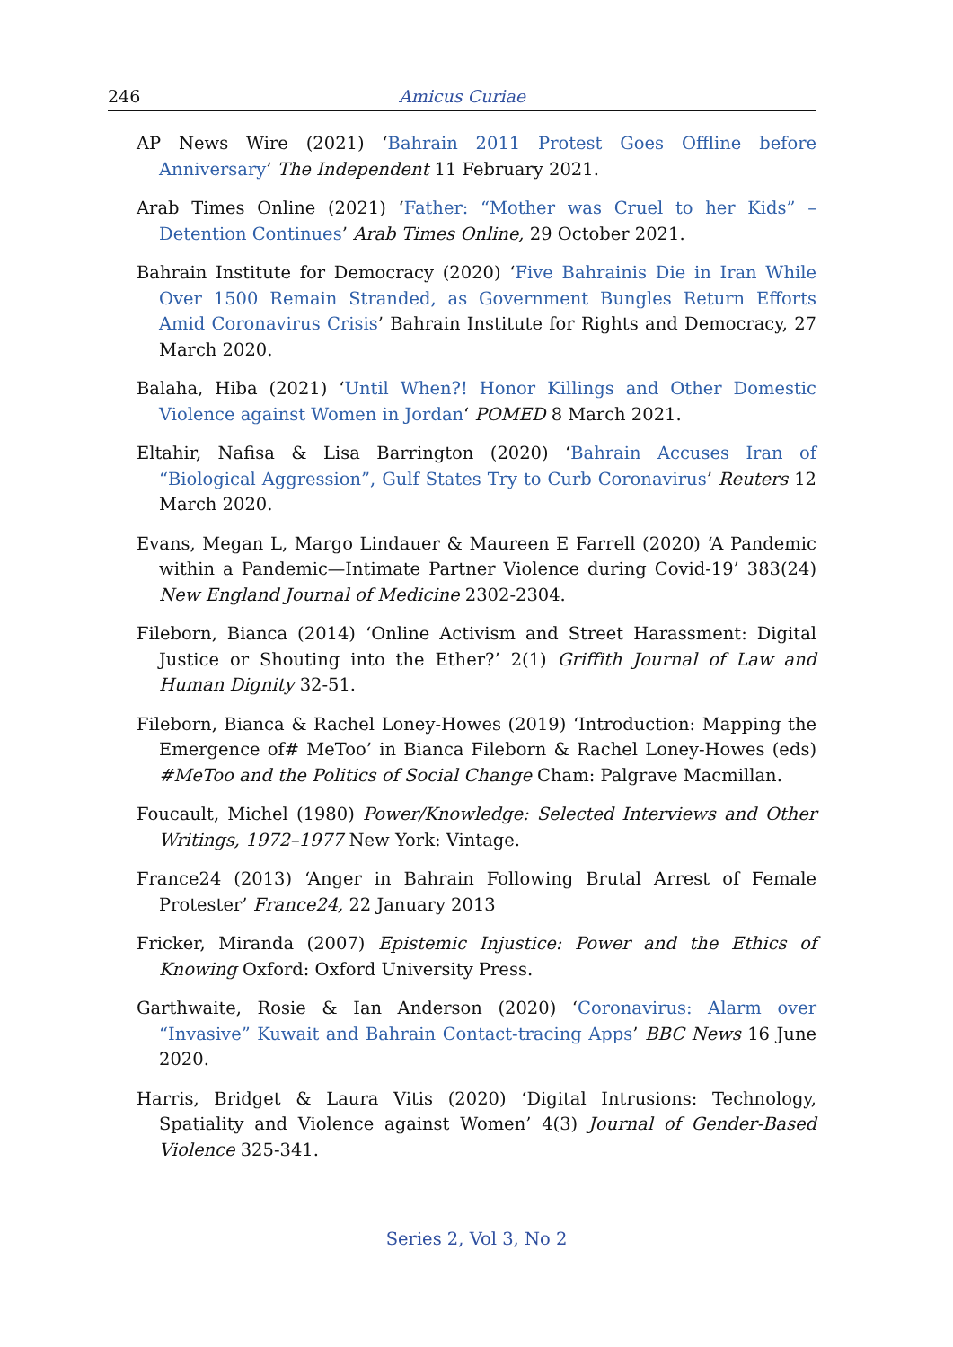246 Amicus Curiae
AP News Wire (2021) ‘Bahrain 2011 Protest Goes Offline before Anniversary’ The Independent 11 February 2021.
Arab Times Online (2021) ‘Father: “Mother was Cruel to her Kids” – Detention Continues’ Arab Times Online, 29 October 2021.
Bahrain Institute for Democracy (2020) ‘Five Bahrainis Die in Iran While Over 1500 Remain Stranded, as Government Bungles Return Efforts Amid Coronavirus Crisis’ Bahrain Institute for Rights and Democracy, 27 March 2020.
Balaha, Hiba (2021) ‘Until When?! Honor Killings and Other Domestic Violence against Women in Jordan‘ POMED 8 March 2021.
Eltahir, Nafisa & Lisa Barrington (2020) ‘Bahrain Accuses Iran of “Biological Aggression”, Gulf States Try to Curb Coronavirus’ Reuters 12 March 2020.
Evans, Megan L, Margo Lindauer & Maureen E Farrell (2020) ‘A Pandemic within a Pandemic—Intimate Partner Violence during Covid-19’ 383(24) New England Journal of Medicine 2302-2304.
Fileborn, Bianca (2014) ‘Online Activism and Street Harassment: Digital Justice or Shouting into the Ether?’ 2(1) Griffith Journal of Law and Human Dignity 32-51.
Fileborn, Bianca & Rachel Loney-Howes (2019) ‘Introduction: Mapping the Emergence of# MeToo’ in Bianca Fileborn & Rachel Loney-Howes (eds) #MeToo and the Politics of Social Change Cham: Palgrave Macmillan.
Foucault, Michel (1980) Power/Knowledge: Selected Interviews and Other Writings, 1972–1977 New York: Vintage.
France24 (2013) ‘Anger in Bahrain Following Brutal Arrest of Female Protester’ France24, 22 January 2013
Fricker, Miranda (2007) Epistemic Injustice: Power and the Ethics of Knowing Oxford: Oxford University Press.
Garthwaite, Rosie & Ian Anderson (2020) ‘Coronavirus: Alarm over “Invasive” Kuwait and Bahrain Contact-tracing Apps’ BBC News 16 June 2020.
Harris, Bridget & Laura Vitis (2020) ‘Digital Intrusions: Technology, Spatiality and Violence against Women’ 4(3) Journal of Gender-Based Violence 325-341.
Series 2, Vol 3, No 2